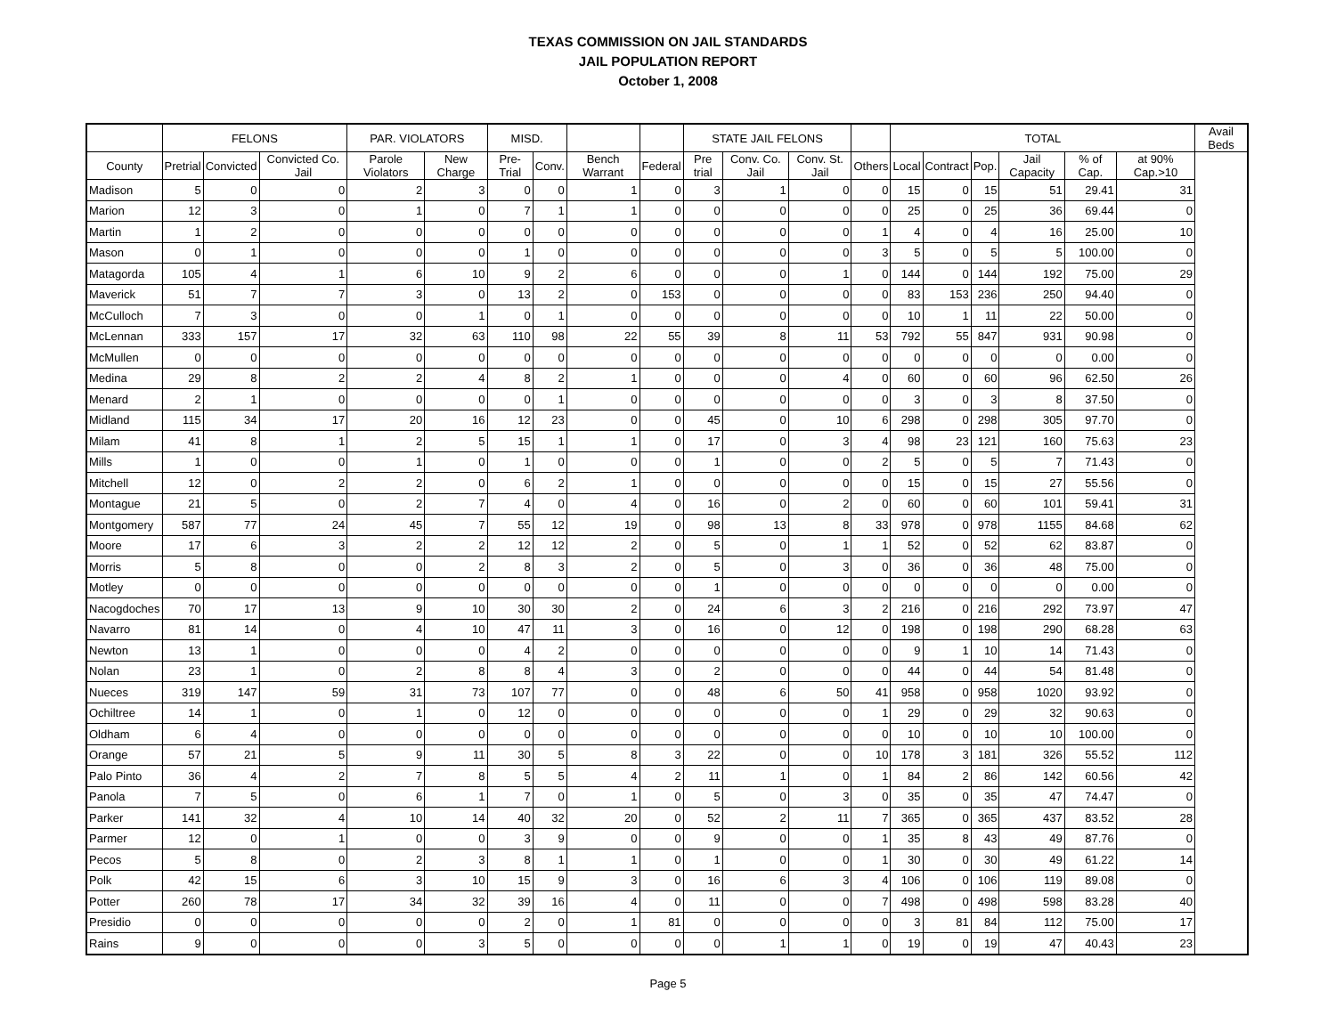TEXAS COMMISSION ON JAIL STANDARDS
JAIL POPULATION REPORT
October 1, 2008
| | FELONS | | | PAR. VIOLATORS | | MISD. | | | | STATE JAIL FELONS | | | | TOTAL | | | | | | Avail Beds |
| --- | --- | --- | --- | --- | --- | --- | --- | --- | --- | --- | --- | --- | --- | --- | --- | --- | --- | --- | --- | --- |
| County | Pretrial | Convicted | Convicted Co. Jail | Parole Violators | New Charge | Pre- Trial | Conv. | Bench Warrant | Federal | Pre trial | Conv. Co. Jail | Conv. St. Jail | Others | Local | Contract | Pop. | Jail Capacity | % of Cap. | at 90% Cap.>10 | |
| Madison | 5 | 0 | 0 | 2 | 3 | 0 | 0 | 1 | 0 | 3 | 1 | 0 | 0 | 15 | 0 | 15 | 51 | 29.41 | 31 | |
| Marion | 12 | 3 | 0 | 1 | 0 | 7 | 1 | 1 | 0 | 0 | 0 | 0 | 0 | 25 | 0 | 25 | 36 | 69.44 | 0 | |
| Martin | 1 | 2 | 0 | 0 | 0 | 0 | 0 | 0 | 0 | 0 | 0 | 0 | 1 | 4 | 0 | 4 | 16 | 25.00 | 10 | |
| Mason | 0 | 1 | 0 | 0 | 0 | 1 | 0 | 0 | 0 | 0 | 0 | 0 | 3 | 5 | 0 | 5 | 5 | 100.00 | 0 | |
| Matagorda | 105 | 4 | 1 | 6 | 10 | 9 | 2 | 6 | 0 | 0 | 0 | 1 | 0 | 144 | 0 | 144 | 192 | 75.00 | 29 | |
| Maverick | 51 | 7 | 7 | 3 | 0 | 13 | 2 | 0 | 153 | 0 | 0 | 0 | 0 | 83 | 153 | 236 | 250 | 94.40 | 0 | |
| McCulloch | 7 | 3 | 0 | 0 | 1 | 0 | 1 | 0 | 0 | 0 | 0 | 0 | 0 | 10 | 1 | 11 | 22 | 50.00 | 0 | |
| McLennan | 333 | 157 | 17 | 32 | 63 | 110 | 98 | 22 | 55 | 39 | 8 | 11 | 53 | 792 | 55 | 847 | 931 | 90.98 | 0 | |
| McMullen | 0 | 0 | 0 | 0 | 0 | 0 | 0 | 0 | 0 | 0 | 0 | 0 | 0 | 0 | 0 | 0 | 0 | 0.00 | 0 | |
| Medina | 29 | 8 | 2 | 2 | 4 | 8 | 2 | 1 | 0 | 0 | 0 | 4 | 0 | 60 | 0 | 60 | 96 | 62.50 | 26 | |
| Menard | 2 | 1 | 0 | 0 | 0 | 0 | 1 | 0 | 0 | 0 | 0 | 0 | 0 | 3 | 0 | 3 | 8 | 37.50 | 0 | |
| Midland | 115 | 34 | 17 | 20 | 16 | 12 | 23 | 0 | 0 | 45 | 0 | 10 | 6 | 298 | 0 | 298 | 305 | 97.70 | 0 | |
| Milam | 41 | 8 | 1 | 2 | 5 | 15 | 1 | 1 | 0 | 17 | 0 | 3 | 4 | 98 | 23 | 121 | 160 | 75.63 | 23 | |
| Mills | 1 | 0 | 0 | 1 | 0 | 1 | 0 | 0 | 0 | 1 | 0 | 0 | 2 | 5 | 0 | 5 | 7 | 71.43 | 0 | |
| Mitchell | 12 | 0 | 2 | 2 | 0 | 6 | 2 | 1 | 0 | 0 | 0 | 0 | 0 | 15 | 0 | 15 | 27 | 55.56 | 0 | |
| Montague | 21 | 5 | 0 | 2 | 7 | 4 | 0 | 4 | 0 | 16 | 0 | 2 | 0 | 60 | 0 | 60 | 101 | 59.41 | 31 | |
| Montgomery | 587 | 77 | 24 | 45 | 7 | 55 | 12 | 19 | 0 | 98 | 13 | 8 | 33 | 978 | 0 | 978 | 1155 | 84.68 | 62 | |
| Moore | 17 | 6 | 3 | 2 | 2 | 12 | 12 | 2 | 0 | 5 | 0 | 1 | 1 | 52 | 0 | 52 | 62 | 83.87 | 0 | |
| Morris | 5 | 8 | 0 | 0 | 2 | 8 | 3 | 2 | 0 | 5 | 0 | 3 | 0 | 36 | 0 | 36 | 48 | 75.00 | 0 | |
| Motley | 0 | 0 | 0 | 0 | 0 | 0 | 0 | 0 | 0 | 1 | 0 | 0 | 0 | 0 | 0 | 0 | 0 | 0.00 | 0 | |
| Nacogdoches | 70 | 17 | 13 | 9 | 10 | 30 | 30 | 2 | 0 | 24 | 6 | 3 | 2 | 216 | 0 | 216 | 292 | 73.97 | 47 | |
| Navarro | 81 | 14 | 0 | 4 | 10 | 47 | 11 | 3 | 0 | 16 | 0 | 12 | 0 | 198 | 0 | 198 | 290 | 68.28 | 63 | |
| Newton | 13 | 1 | 0 | 0 | 0 | 4 | 2 | 0 | 0 | 0 | 0 | 0 | 0 | 9 | 1 | 10 | 14 | 71.43 | 0 | |
| Nolan | 23 | 1 | 0 | 2 | 8 | 8 | 4 | 3 | 0 | 2 | 0 | 0 | 0 | 44 | 0 | 44 | 54 | 81.48 | 0 | |
| Nueces | 319 | 147 | 59 | 31 | 73 | 107 | 77 | 0 | 0 | 48 | 6 | 50 | 41 | 958 | 0 | 958 | 1020 | 93.92 | 0 | |
| Ochiltree | 14 | 1 | 0 | 1 | 0 | 12 | 0 | 0 | 0 | 0 | 0 | 0 | 1 | 29 | 0 | 29 | 32 | 90.63 | 0 | |
| Oldham | 6 | 4 | 0 | 0 | 0 | 0 | 0 | 0 | 0 | 0 | 0 | 0 | 0 | 10 | 0 | 10 | 10 | 100.00 | 0 | |
| Orange | 57 | 21 | 5 | 9 | 11 | 30 | 5 | 8 | 3 | 22 | 0 | 0 | 10 | 178 | 3 | 181 | 326 | 55.52 | 112 | |
| Palo Pinto | 36 | 4 | 2 | 7 | 8 | 5 | 5 | 4 | 2 | 11 | 1 | 0 | 1 | 84 | 2 | 86 | 142 | 60.56 | 42 | |
| Panola | 7 | 5 | 0 | 6 | 1 | 7 | 0 | 1 | 0 | 5 | 0 | 3 | 0 | 35 | 0 | 35 | 47 | 74.47 | 0 | |
| Parker | 141 | 32 | 4 | 10 | 14 | 40 | 32 | 20 | 0 | 52 | 2 | 11 | 7 | 365 | 0 | 365 | 437 | 83.52 | 28 | |
| Parmer | 12 | 0 | 1 | 0 | 0 | 3 | 9 | 0 | 0 | 9 | 0 | 0 | 1 | 35 | 8 | 43 | 49 | 87.76 | 0 | |
| Pecos | 5 | 8 | 0 | 2 | 3 | 8 | 1 | 1 | 0 | 1 | 0 | 0 | 1 | 30 | 0 | 30 | 49 | 61.22 | 14 | |
| Polk | 42 | 15 | 6 | 3 | 10 | 15 | 9 | 3 | 0 | 16 | 6 | 3 | 4 | 106 | 0 | 106 | 119 | 89.08 | 0 | |
| Potter | 260 | 78 | 17 | 34 | 32 | 39 | 16 | 4 | 0 | 11 | 0 | 0 | 7 | 498 | 0 | 498 | 598 | 83.28 | 40 | |
| Presidio | 0 | 0 | 0 | 0 | 0 | 2 | 0 | 1 | 81 | 0 | 0 | 0 | 0 | 3 | 81 | 84 | 112 | 75.00 | 17 | |
| Rains | 9 | 0 | 0 | 0 | 3 | 5 | 0 | 0 | 0 | 0 | 1 | 1 | 0 | 19 | 0 | 19 | 47 | 40.43 | 23 | |
Page 5